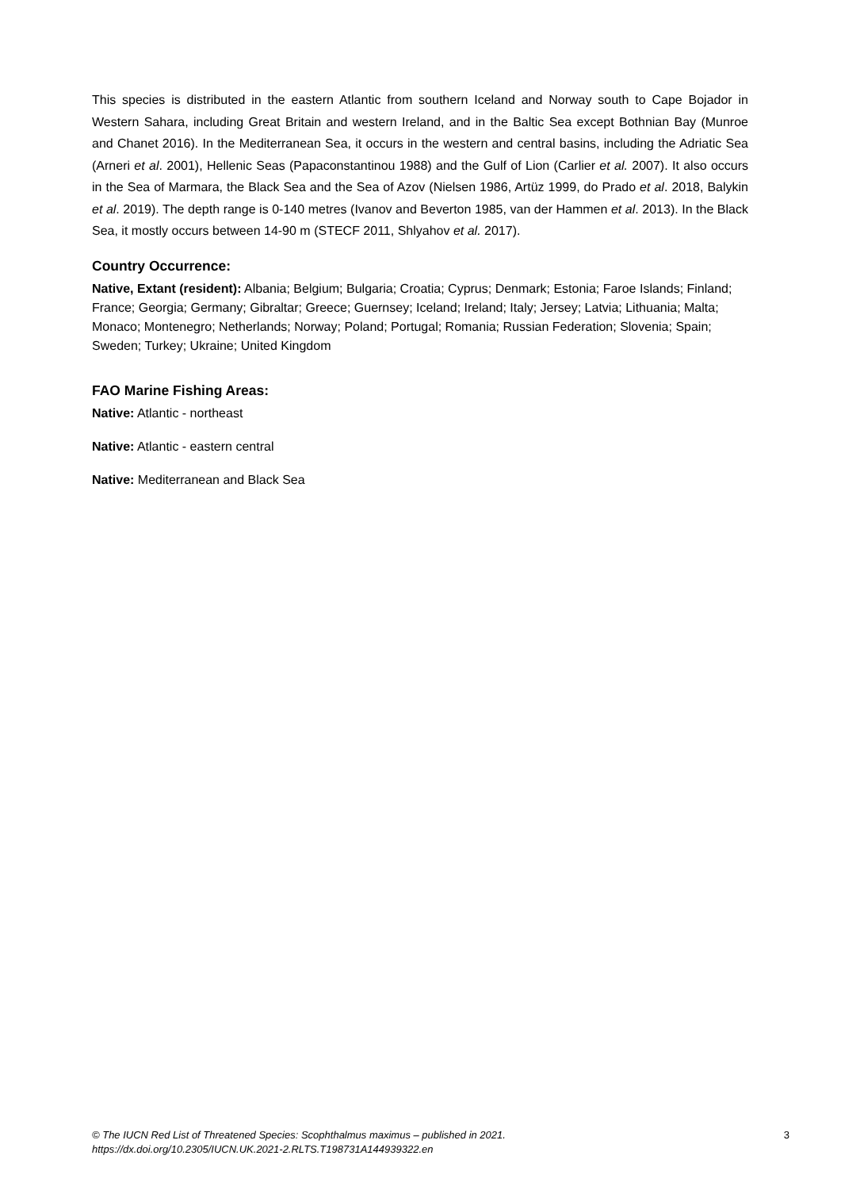This species is distributed in the eastern Atlantic from southern Iceland and Norway south to Cape Bojador in Western Sahara, including Great Britain and western Ireland, and in the Baltic Sea except Bothnian Bay (Munroe and Chanet 2016). In the Mediterranean Sea, it occurs in the western and central basins, including the Adriatic Sea (Arneri et al. 2001), Hellenic Seas (Papaconstantinou 1988) and the Gulf of Lion (Carlier et al. 2007). It also occurs in the Sea of Marmara, the Black Sea and the Sea of Azov (Nielsen 1986, Artüz 1999, do Prado et al. 2018, Balykin et al. 2019). The depth range is 0-140 metres (Ivanov and Beverton 1985, van der Hammen et al. 2013). In the Black Sea, it mostly occurs between 14-90 m (STECF 2011, Shlyahov et al. 2017).
Country Occurrence:
Native, Extant (resident): Albania; Belgium; Bulgaria; Croatia; Cyprus; Denmark; Estonia; Faroe Islands; Finland; France; Georgia; Germany; Gibraltar; Greece; Guernsey; Iceland; Ireland; Italy; Jersey; Latvia; Lithuania; Malta; Monaco; Montenegro; Netherlands; Norway; Poland; Portugal; Romania; Russian Federation; Slovenia; Spain; Sweden; Turkey; Ukraine; United Kingdom
FAO Marine Fishing Areas:
Native: Atlantic - northeast
Native: Atlantic - eastern central
Native: Mediterranean and Black Sea
© The IUCN Red List of Threatened Species: Scophthalmus maximus – published in 2021.
https://dx.doi.org/10.2305/IUCN.UK.2021-2.RLTS.T198731A144939322.en
3